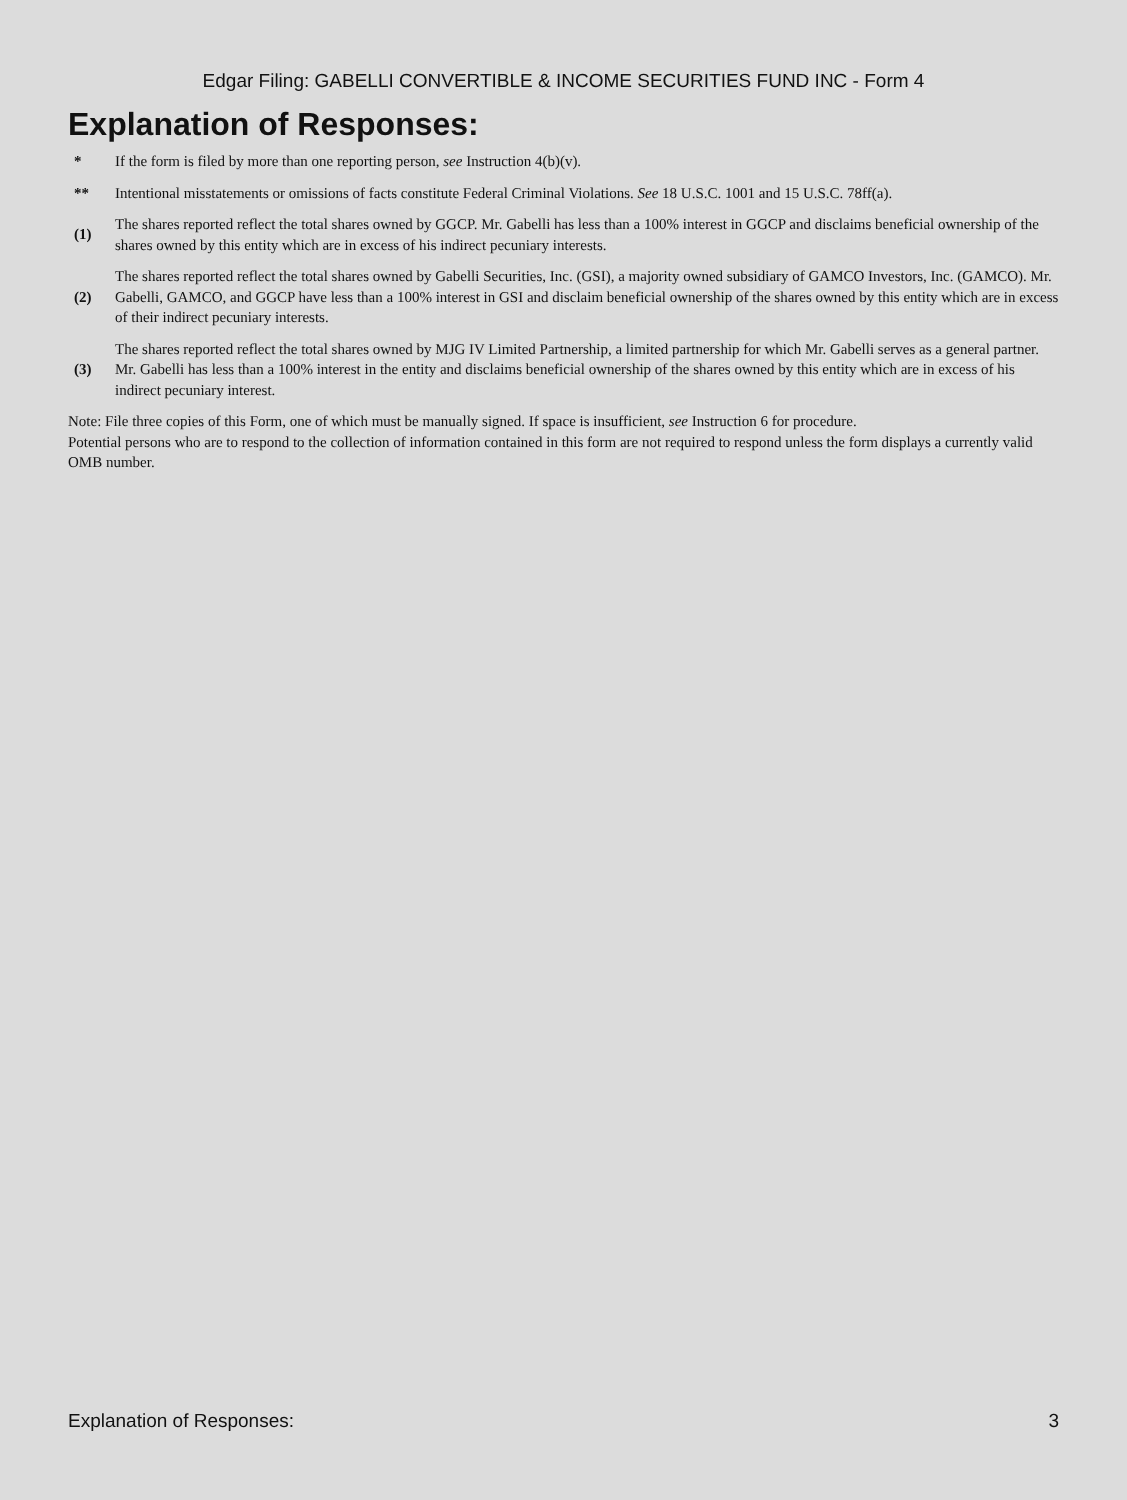Edgar Filing: GABELLI CONVERTIBLE & INCOME SECURITIES FUND INC - Form 4
Explanation of Responses:
| * | If the form is filed by more than one reporting person, see Instruction 4(b)(v). |
| ** | Intentional misstatements or omissions of facts constitute Federal Criminal Violations. See 18 U.S.C. 1001 and 15 U.S.C. 78ff(a). |
| (1) | The shares reported reflect the total shares owned by GGCP. Mr. Gabelli has less than a 100% interest in GGCP and disclaims beneficial ownership of the shares owned by this entity which are in excess of his indirect pecuniary interests. |
| (2) | The shares reported reflect the total shares owned by Gabelli Securities, Inc. (GSI), a majority owned subsidiary of GAMCO Investors, Inc. (GAMCO). Mr. Gabelli, GAMCO, and GGCP have less than a 100% interest in GSI and disclaim beneficial ownership of the shares owned by this entity which are in excess of their indirect pecuniary interests. |
| (3) | The shares reported reflect the total shares owned by MJG IV Limited Partnership, a limited partnership for which Mr. Gabelli serves as a general partner. Mr. Gabelli has less than a 100% interest in the entity and disclaims beneficial ownership of the shares owned by this entity which are in excess of his indirect pecuniary interest. |
Note: File three copies of this Form, one of which must be manually signed. If space is insufficient, see Instruction 6 for procedure.
Potential persons who are to respond to the collection of information contained in this form are not required to respond unless the form displays a currently valid OMB number.
Explanation of Responses: 3